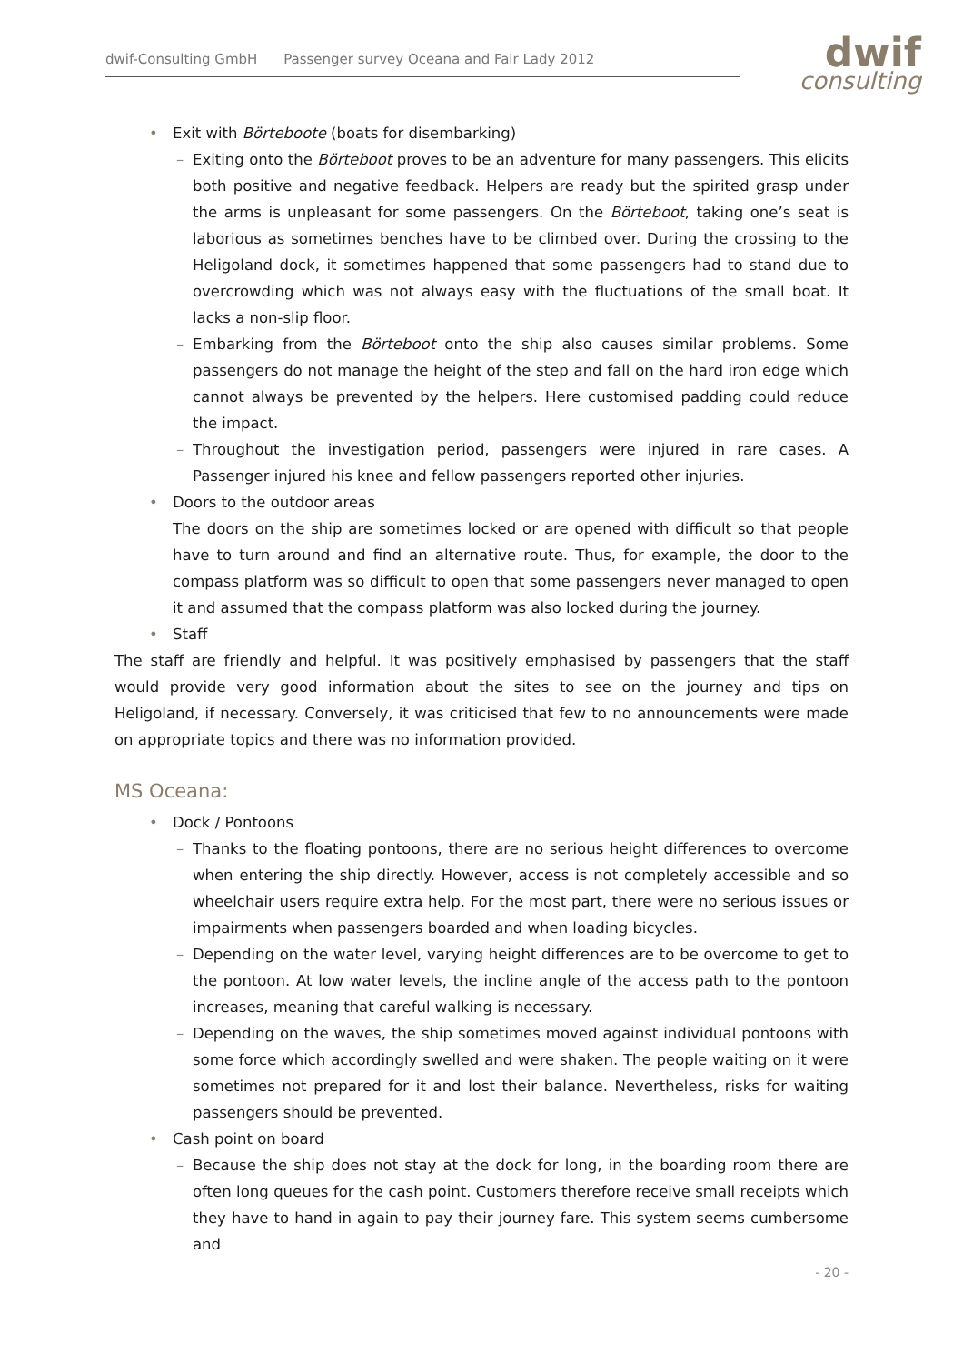dwif-Consulting GmbH Passenger survey Oceana and Fair Lady 2012
dwif
consulting
• Exit with Börteboote (boats for disembarking)
– Exiting onto the Börteboot proves to be an adventure for many passengers. This elicits both positive and negative feedback. Helpers are ready but the spirited grasp under the arms is unpleasant for some passengers. On the Börteboot, taking one’s seat is laborious as sometimes benches have to be climbed over. During the crossing to the Heligoland dock, it sometimes happened that some passengers had to stand due to overcrowding which was not always easy with the fluctuations of the small boat. It lacks a non-slip floor.
– Embarking from the Börteboot onto the ship also causes similar problems. Some passengers do not manage the height of the step and fall on the hard iron edge which cannot always be prevented by the helpers. Here customised padding could reduce the impact.
– Throughout the investigation period, passengers were injured in rare cases. A Passenger injured his knee and fellow passengers reported other injuries.
• Doors to the outdoor areas
The doors on the ship are sometimes locked or are opened with difficult so that people have to turn around and find an alternative route. Thus, for example, the door to the compass platform was so difficult to open that some passengers never managed to open it and assumed that the compass platform was also locked during the journey.
• Staff
The staff are friendly and helpful. It was positively emphasised by passengers that the staff would provide very good information about the sites to see on the journey and tips on Heligoland, if necessary. Conversely, it was criticised that few to no announcements were made on appropriate topics and there was no information provided.
MS Oceana:
• Dock / Pontoons
– Thanks to the floating pontoons, there are no serious height differences to overcome when entering the ship directly. However, access is not completely accessible and so wheelchair users require extra help. For the most part, there were no serious issues or impairments when passengers boarded and when loading bicycles.
– Depending on the water level, varying height differences are to be overcome to get to the pontoon. At low water levels, the incline angle of the access path to the pontoon increases, meaning that careful walking is necessary.
– Depending on the waves, the ship sometimes moved against individual pontoons with some force which accordingly swelled and were shaken. The people waiting on it were sometimes not prepared for it and lost their balance. Nevertheless, risks for waiting passengers should be prevented.
• Cash point on board
– Because the ship does not stay at the dock for long, in the boarding room there are often long queues for the cash point. Customers therefore receive small receipts which they have to hand in again to pay their journey fare. This system seems cumbersome and
- 20 -